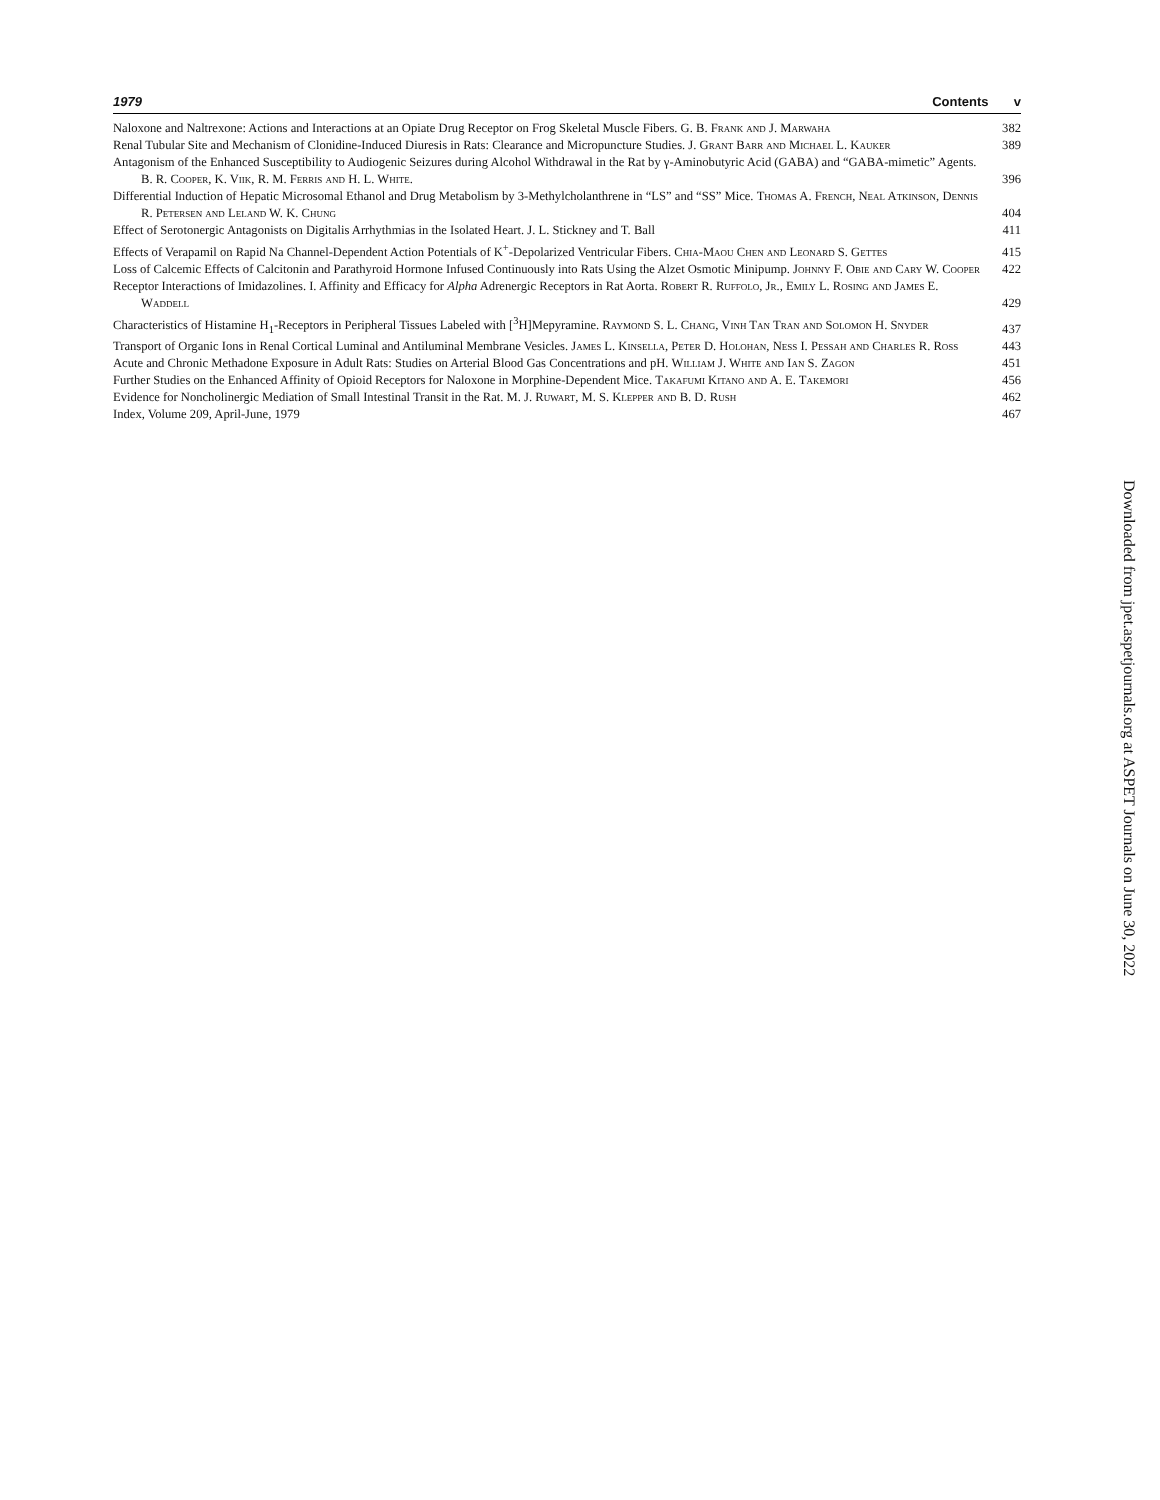1979 Contents v
Naloxone and Naltrexone: Actions and Interactions at an Opiate Drug Receptor on Frog Skeletal Muscle Fibers. G. B. Frank and J. Marwaha
382
Renal Tubular Site and Mechanism of Clonidine-Induced Diuresis in Rats: Clearance and Micropuncture Studies. J. Grant Barr and Michael L. Kauker
389
Antagonism of the Enhanced Susceptibility to Audiogenic Seizures during Alcohol Withdrawal in the Rat by γ-Aminobutyric Acid (GABA) and “GABA-mimetic” Agents. B. R. Cooper, K. Viik, R. M. Ferris and H. L. White.
396
Differential Induction of Hepatic Microsomal Ethanol and Drug Metabolism by 3-Methylcholanthrene in “LS” and “SS” Mice. Thomas A. French, Neal Atkinson, Dennis R. Petersen and Leland W. K. Chung
404
Effect of Serotonergic Antagonists on Digitalis Arrhythmias in the Isolated Heart. J. L. Stickney and T. Ball
411
Effects of Verapamil on Rapid Na Channel-Dependent Action Potentials of K<sup>+</sup>-Depolarized Ventricular Fibers. Chia-Maou Chen and Leonard S. Gettes
415
Loss of Calcemic Effects of Calcitonin and Parathyroid Hormone Infused Continuously into Rats Using the Alzet Osmotic Minipump. Johnny F. Obie and Cary W. Cooper
422
Receptor Interactions of Imidazolines. I. Affinity and Efficacy for Alpha Adrenergic Receptors in Rat Aorta. Robert R. Ruffolo, Jr., Emily L. Rosing and James E. Waddell
429
Characteristics of Histamine H<sub>1</sub>-Receptors in Peripheral Tissues Labeled with [<sup>3</sup>H]Mepyramine. Raymond S. L. Chang, Vinh Tan Tran and Solomon H. Snyder
437
Transport of Organic Ions in Renal Cortical Luminal and Antiluminal Membrane Vesicles. James L. Kinsella, Peter D. Holohan, Ness I. Pessah and Charles R. Ross
443
Acute and Chronic Methadone Exposure in Adult Rats: Studies on Arterial Blood Gas Concentrations and pH. William J. White and Ian S. Zagon
451
Further Studies on the Enhanced Affinity of Opioid Receptors for Naloxone in Morphine-Dependent Mice. Takafumi Kitano and A. E. Takemori
456
Evidence for Noncholinergic Mediation of Small Intestinal Transit in the Rat. M. J. Ruwart, M. S. Klepper and B. D. Rush
462
Index, Volume 209, April-June, 1979
467
Downloaded from jpet.aspetjournals.org at ASPET Journals on June 30, 2022